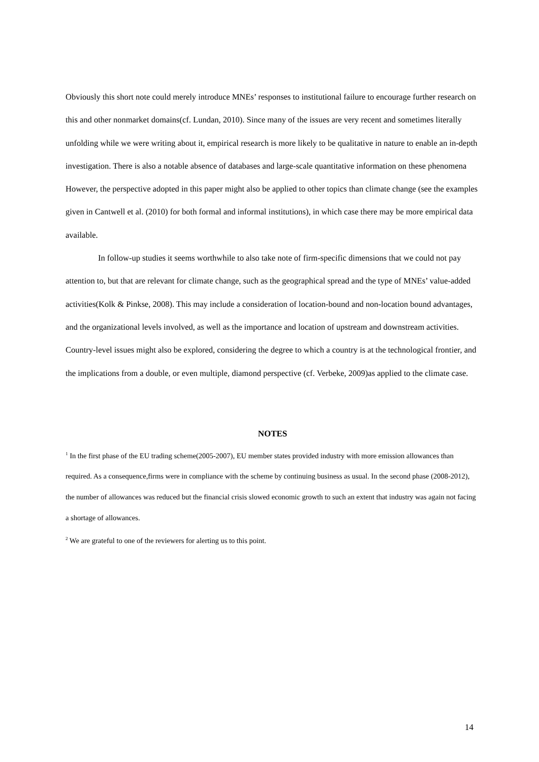Obviously this short note could merely introduce MNEs’ responses to institutional failure to encourage further research on this and other nonmarket domains(cf. Lundan, 2010). Since many of the issues are very recent and sometimes literally unfolding while we were writing about it, empirical research is more likely to be qualitative in nature to enable an in-depth investigation. There is also a notable absence of databases and large-scale quantitative information on these phenomena However, the perspective adopted in this paper might also be applied to other topics than climate change (see the examples given in Cantwell et al. (2010) for both formal and informal institutions), in which case there may be more empirical data available.
In follow-up studies it seems worthwhile to also take note of firm-specific dimensions that we could not pay attention to, but that are relevant for climate change, such as the geographical spread and the type of MNEs’ value-added activities(Kolk & Pinkse, 2008). This may include a consideration of location-bound and non-location bound advantages, and the organizational levels involved, as well as the importance and location of upstream and downstream activities. Country-level issues might also be explored, considering the degree to which a country is at the technological frontier, and the implications from a double, or even multiple, diamond perspective (cf. Verbeke, 2009)as applied to the climate case.
NOTES
<sup>1</sup> In the first phase of the EU trading scheme(2005-2007), EU member states provided industry with more emission allowances than required. As a consequence,firms were in compliance with the scheme by continuing business as usual. In the second phase (2008-2012), the number of allowances was reduced but the financial crisis slowed economic growth to such an extent that industry was again not facing a shortage of allowances.
<sup>2</sup> We are grateful to one of the reviewers for alerting us to this point.
14